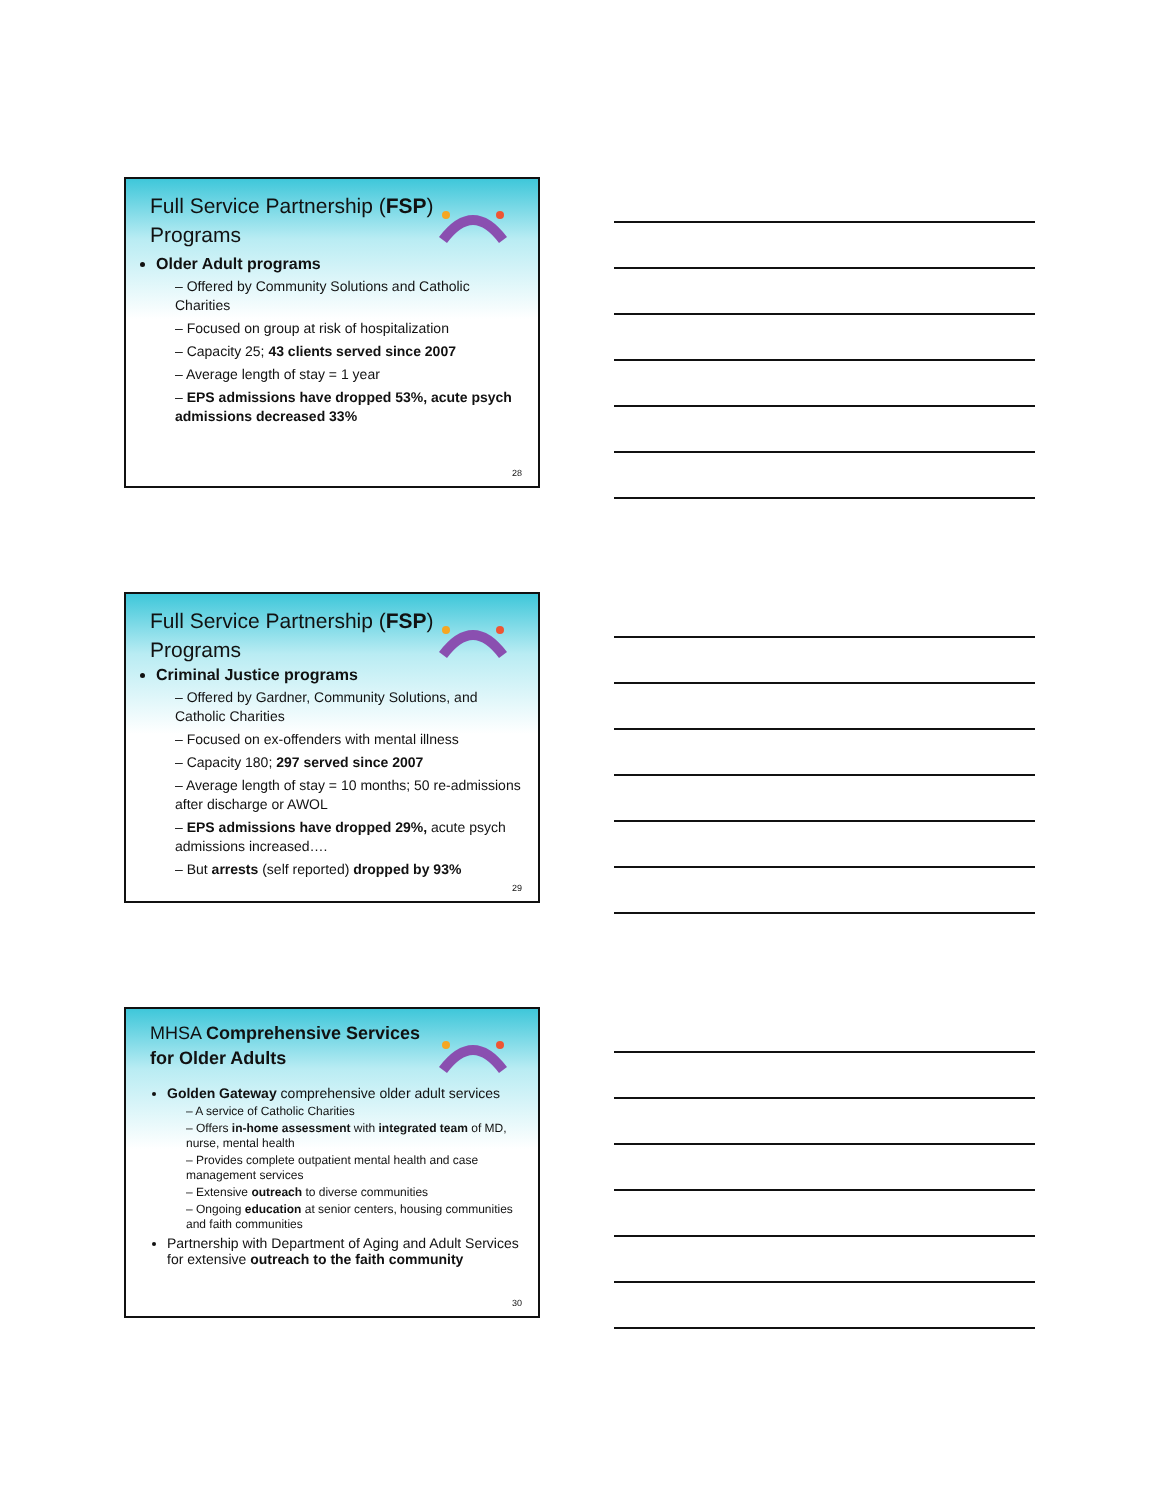Full Service Partnership (FSP) Programs
Older Adult programs
– Offered by Community Solutions and Catholic Charities
– Focused on group at risk of hospitalization
– Capacity 25; 43 clients served since 2007
– Average length of stay = 1 year
– EPS admissions have dropped 53%, acute psych admissions decreased 33%
28
Full Service Partnership (FSP) Programs
Criminal Justice programs
– Offered by Gardner, Community Solutions, and Catholic Charities
– Focused on ex-offenders with mental illness
– Capacity 180; 297 served since 2007
– Average length of stay = 10 months; 50 re-admissions after discharge or AWOL
– EPS admissions have dropped 29%, acute psych admissions increased….
– But arrests (self reported) dropped by 93%
29
MHSA Comprehensive Services for Older Adults
Golden Gateway comprehensive older adult services
– A service of Catholic Charities
– Offers in-home assessment with integrated team of MD, nurse, mental health
– Provides complete outpatient mental health and case management services
– Extensive outreach to diverse communities
– Ongoing education at senior centers, housing communities and faith communities
Partnership with Department of Aging and Adult Services for extensive outreach to the faith community
30